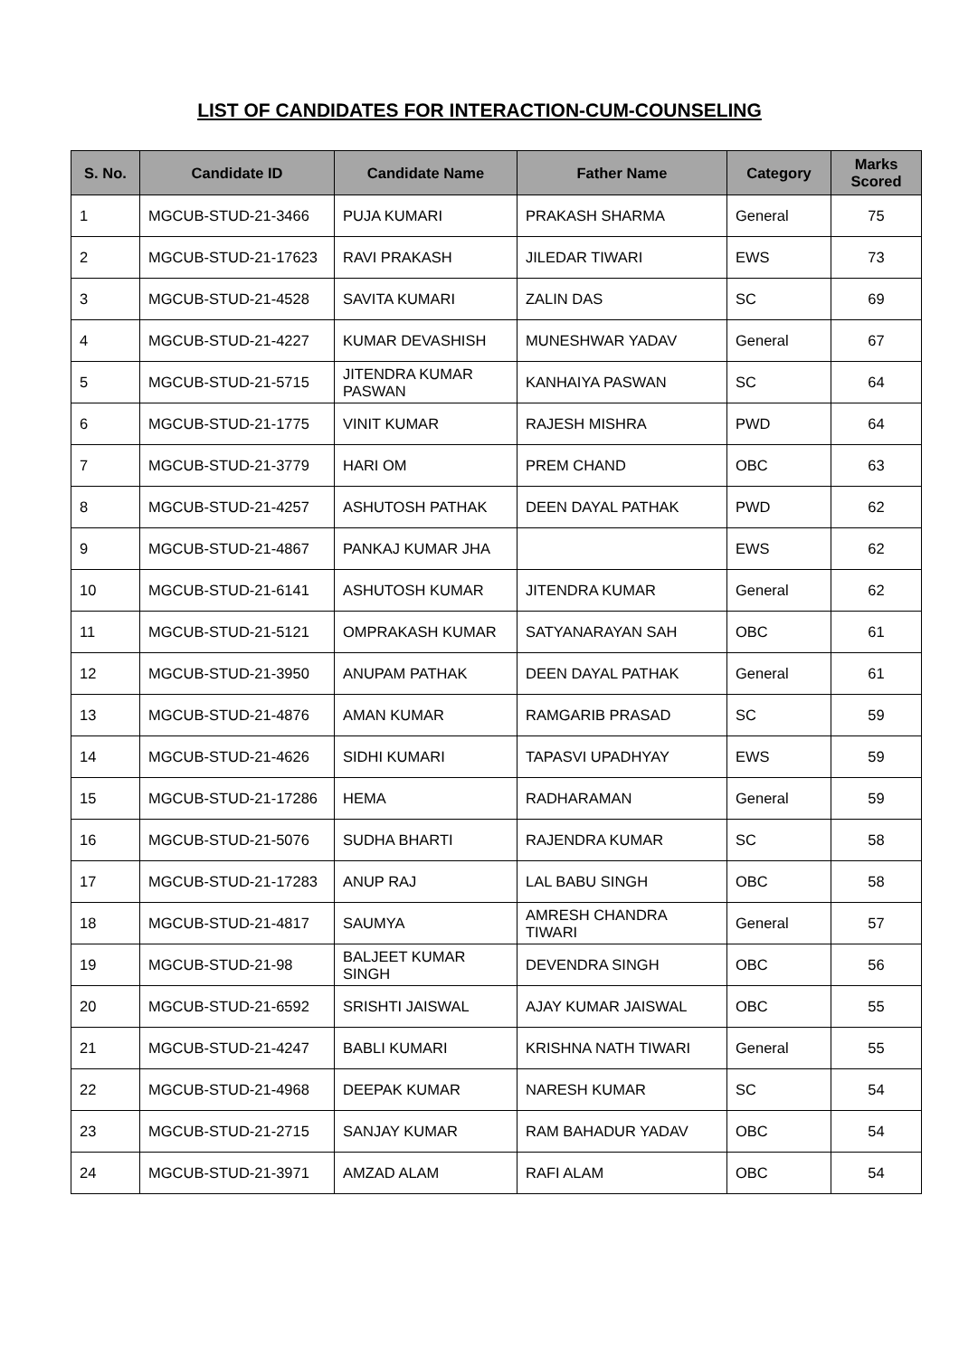LIST OF CANDIDATES FOR INTERACTION-CUM-COUNSELING
| S. No. | Candidate ID | Candidate Name | Father Name | Category | Marks Scored |
| --- | --- | --- | --- | --- | --- |
| 1 | MGCUB-STUD-21-3466 | PUJA KUMARI | PRAKASH SHARMA | General | 75 |
| 2 | MGCUB-STUD-21-17623 | RAVI PRAKASH | JILEDAR TIWARI | EWS | 73 |
| 3 | MGCUB-STUD-21-4528 | SAVITA KUMARI | ZALIN DAS | SC | 69 |
| 4 | MGCUB-STUD-21-4227 | KUMAR DEVASHISH | MUNESHWAR YADAV | General | 67 |
| 5 | MGCUB-STUD-21-5715 | JITENDRA KUMAR PASWAN | KANHAIYA PASWAN | SC | 64 |
| 6 | MGCUB-STUD-21-1775 | VINIT KUMAR | RAJESH MISHRA | PWD | 64 |
| 7 | MGCUB-STUD-21-3779 | HARI OM | PREM CHAND | OBC | 63 |
| 8 | MGCUB-STUD-21-4257 | ASHUTOSH PATHAK | DEEN DAYAL PATHAK | PWD | 62 |
| 9 | MGCUB-STUD-21-4867 | PANKAJ KUMAR JHA | | EWS | 62 |
| 10 | MGCUB-STUD-21-6141 | ASHUTOSH KUMAR | JITENDRA KUMAR | General | 62 |
| 11 | MGCUB-STUD-21-5121 | OMPRAKASH KUMAR | SATYANARAYAN SAH | OBC | 61 |
| 12 | MGCUB-STUD-21-3950 | ANUPAM PATHAK | DEEN DAYAL PATHAK | General | 61 |
| 13 | MGCUB-STUD-21-4876 | AMAN KUMAR | RAMGARIB PRASAD | SC | 59 |
| 14 | MGCUB-STUD-21-4626 | SIDHI KUMARI | TAPASVI UPADHYAY | EWS | 59 |
| 15 | MGCUB-STUD-21-17286 | HEMA | RADHARAMAN | General | 59 |
| 16 | MGCUB-STUD-21-5076 | SUDHA BHARTI | RAJENDRA KUMAR | SC | 58 |
| 17 | MGCUB-STUD-21-17283 | ANUP RAJ | LAL BABU SINGH | OBC | 58 |
| 18 | MGCUB-STUD-21-4817 | SAUMYA | AMRESH CHANDRA TIWARI | General | 57 |
| 19 | MGCUB-STUD-21-98 | BALJEET KUMAR SINGH | DEVENDRA SINGH | OBC | 56 |
| 20 | MGCUB-STUD-21-6592 | SRISHTI JAISWAL | AJAY KUMAR JAISWAL | OBC | 55 |
| 21 | MGCUB-STUD-21-4247 | BABLI KUMARI | KRISHNA NATH TIWARI | General | 55 |
| 22 | MGCUB-STUD-21-4968 | DEEPAK KUMAR | NARESH KUMAR | SC | 54 |
| 23 | MGCUB-STUD-21-2715 | SANJAY KUMAR | RAM BAHADUR YADAV | OBC | 54 |
| 24 | MGCUB-STUD-21-3971 | AMZAD ALAM | RAFI ALAM | OBC | 54 |